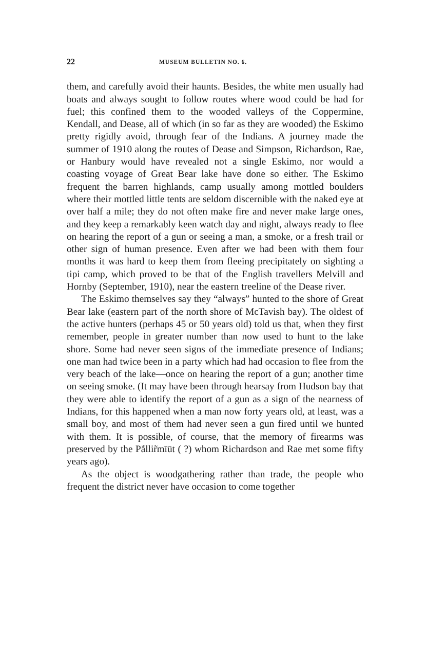22 MUSEUM BULLETIN NO. 6.
them, and carefully avoid their haunts. Besides, the white men usually had boats and always sought to follow routes where wood could be had for fuel; this confined them to the wooded valleys of the Coppermine, Kendall, and Dease, all of which (in so far as they are wooded) the Eskimo pretty rigidly avoid, through fear of the Indians. A journey made the summer of 1910 along the routes of Dease and Simpson, Richardson, Rae, or Hanbury would have revealed not a single Eskimo, nor would a coasting voyage of Great Bear lake have done so either. The Eskimo frequent the barren highlands, camp usually among mottled boulders where their mottled little tents are seldom discernible with the naked eye at over half a mile; they do not often make fire and never make large ones, and they keep a remarkably keen watch day and night, always ready to flee on hearing the report of a gun or seeing a man, a smoke, or a fresh trail or other sign of human presence. Even after we had been with them four months it was hard to keep them from fleeing precipitately on sighting a tipi camp, which proved to be that of the English travellers Melvill and Hornby (September, 1910), near the eastern treeline of the Dease river.
The Eskimo themselves say they “always” hunted to the shore of Great Bear lake (eastern part of the north shore of McTavish bay). The oldest of the active hunters (perhaps 45 or 50 years old) told us that, when they first remember, people in greater number than now used to hunt to the lake shore. Some had never seen signs of the immediate presence of Indians; one man had twice been in a party which had had occasion to flee from the very beach of the lake—once on hearing the report of a gun; another time on seeing smoke. (It may have been through hearsay from Hudson bay that they were able to identify the report of a gun as a sign of the nearness of Indians, for this happened when a man now forty years old, at least, was a small boy, and most of them had never seen a gun fired until we hunted with them. It is possible, of course, that the memory of firearms was preserved by the Pắllir̃mīūt ( ?) whom Richardson and Rae met some fifty years ago).
As the object is woodgathering rather than trade, the people who frequent the district never have occasion to come together